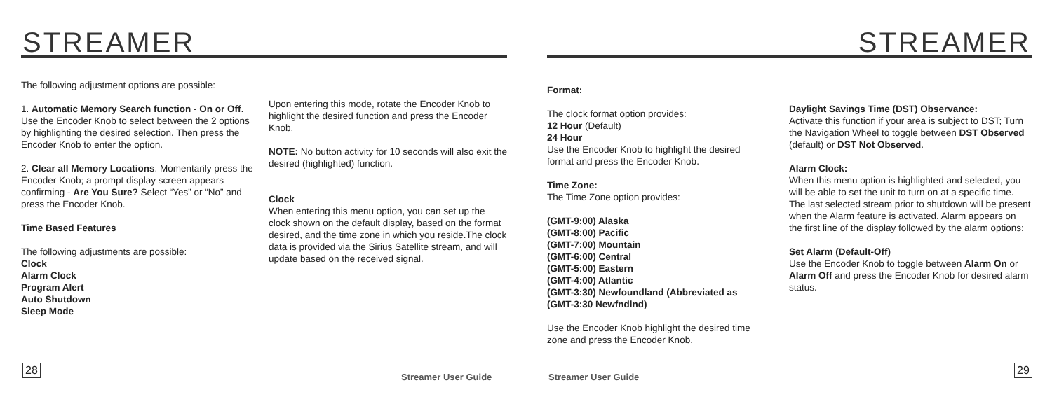STREAMER
The following adjustment options are possible:
1. Automatic Memory Search function - On or Off. Use the Encoder Knob to select between the 2 options by highlighting the desired selection. Then press the Encoder Knob to enter the option.
2. Clear all Memory Locations. Momentarily press the Encoder Knob; a prompt display screen appears confirming - Are You Sure? Select “Yes” or “No” and press the Encoder Knob.
Time Based Features
The following adjustments are possible:
Clock
Alarm Clock
Program Alert
Auto Shutdown
Sleep Mode
Upon entering this mode, rotate the Encoder Knob to highlight the desired function and press the Encoder Knob.
NOTE: No button activity for 10 seconds will also exit the desired (highlighted) function.
Clock
When entering this menu option, you can set up the clock shown on the default display, based on the format desired, and the time zone in which you reside.The clock data is provided via the Sirius Satellite stream, and will update based on the received signal.
28
Streamer User Guide
STREAMER
Format:
The clock format option provides:
12 Hour (Default)
24 Hour
Use the Encoder Knob to highlight the desired format and press the Encoder Knob.
Time Zone:
The Time Zone option provides:
(GMT-9:00) Alaska
(GMT-8:00) Pacific
(GMT-7:00) Mountain
(GMT-6:00) Central
(GMT-5:00) Eastern
(GMT-4:00) Atlantic
(GMT-3:30) Newfoundland (Abbreviated as (GMT-3:30 Newfndlnd)
Use the Encoder Knob highlight the desired time zone and press the Encoder Knob.
Daylight Savings Time (DST) Observance:
Activate this function if your area is subject to DST; Turn the Navigation Wheel to toggle between DST Observed (default) or DST Not Observed.
Alarm Clock:
When this menu option is highlighted and selected, you will be able to set the unit to turn on at a specific time. The last selected stream prior to shutdown will be present when the Alarm feature is activated. Alarm appears on the first line of the display followed by the alarm options:
Set Alarm (Default-Off)
Use the Encoder Knob to toggle between Alarm On or Alarm Off and press the Encoder Knob for desired alarm status.
Streamer User Guide
29